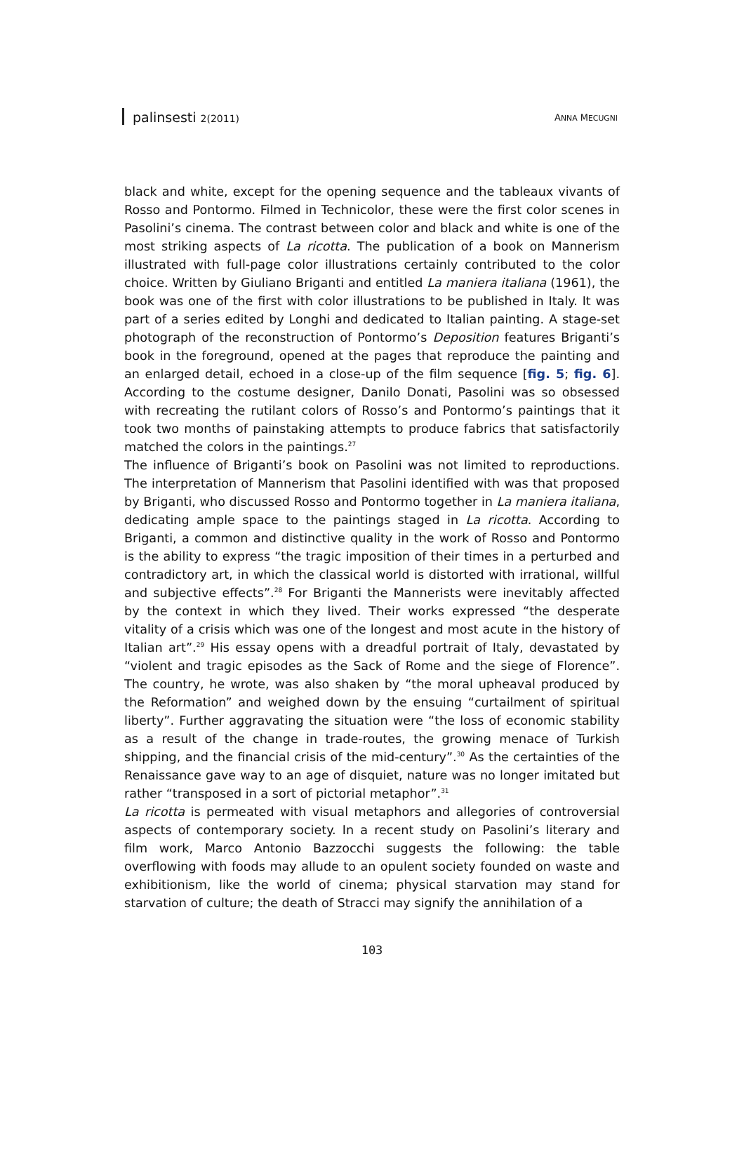palinsesti 2(2011) ANNA MECUGNI
black and white, except for the opening sequence and the tableaux vivants of Rosso and Pontormo. Filmed in Technicolor, these were the first color scenes in Pasolini’s cinema. The contrast between color and black and white is one of the most striking aspects of La ricotta. The publication of a book on Mannerism illustrated with full-page color illustrations certainly contributed to the color choice. Written by Giuliano Briganti and entitled La maniera italiana (1961), the book was one of the first with color illustrations to be published in Italy. It was part of a series edited by Longhi and dedicated to Italian painting. A stage-set photograph of the reconstruction of Pontormo’s Deposition features Briganti’s book in the foreground, opened at the pages that reproduce the painting and an enlarged detail, echoed in a close-up of the film sequence [fig. 5; fig. 6]. According to the costume designer, Danilo Donati, Pasolini was so obsessed with recreating the rutilant colors of Rosso’s and Pontormo’s paintings that it took two months of painstaking attempts to produce fabrics that satisfactorily matched the colors in the paintings.<sup>27</sup>
The influence of Briganti’s book on Pasolini was not limited to reproductions. The interpretation of Mannerism that Pasolini identified with was that proposed by Briganti, who discussed Rosso and Pontormo together in La maniera italiana, dedicating ample space to the paintings staged in La ricotta. According to Briganti, a common and distinctive quality in the work of Rosso and Pontormo is the ability to express “the tragic imposition of their times in a perturbed and contradictory art, in which the classical world is distorted with irrational, willful and subjective effects”.<sup>28</sup> For Briganti the Mannerists were inevitably affected by the context in which they lived. Their works expressed “the desperate vitality of a crisis which was one of the longest and most acute in the history of Italian art”.<sup>29</sup> His essay opens with a dreadful portrait of Italy, devastated by “violent and tragic episodes as the Sack of Rome and the siege of Florence”. The country, he wrote, was also shaken by “the moral upheaval produced by the Reformation” and weighed down by the ensuing “curtailment of spiritual liberty”. Further aggravating the situation were “the loss of economic stability as a result of the change in trade-routes, the growing menace of Turkish shipping, and the financial crisis of the mid-century”.<sup>30</sup> As the certainties of the Renaissance gave way to an age of disquiet, nature was no longer imitated but rather “transposed in a sort of pictorial metaphor”.<sup>31</sup>
La ricotta is permeated with visual metaphors and allegories of controversial aspects of contemporary society. In a recent study on Pasolini’s literary and film work, Marco Antonio Bazzocchi suggests the following: the table overflowing with foods may allude to an opulent society founded on waste and exhibitionism, like the world of cinema; physical starvation may stand for starvation of culture; the death of Stracci may signify the annihilation of a
103